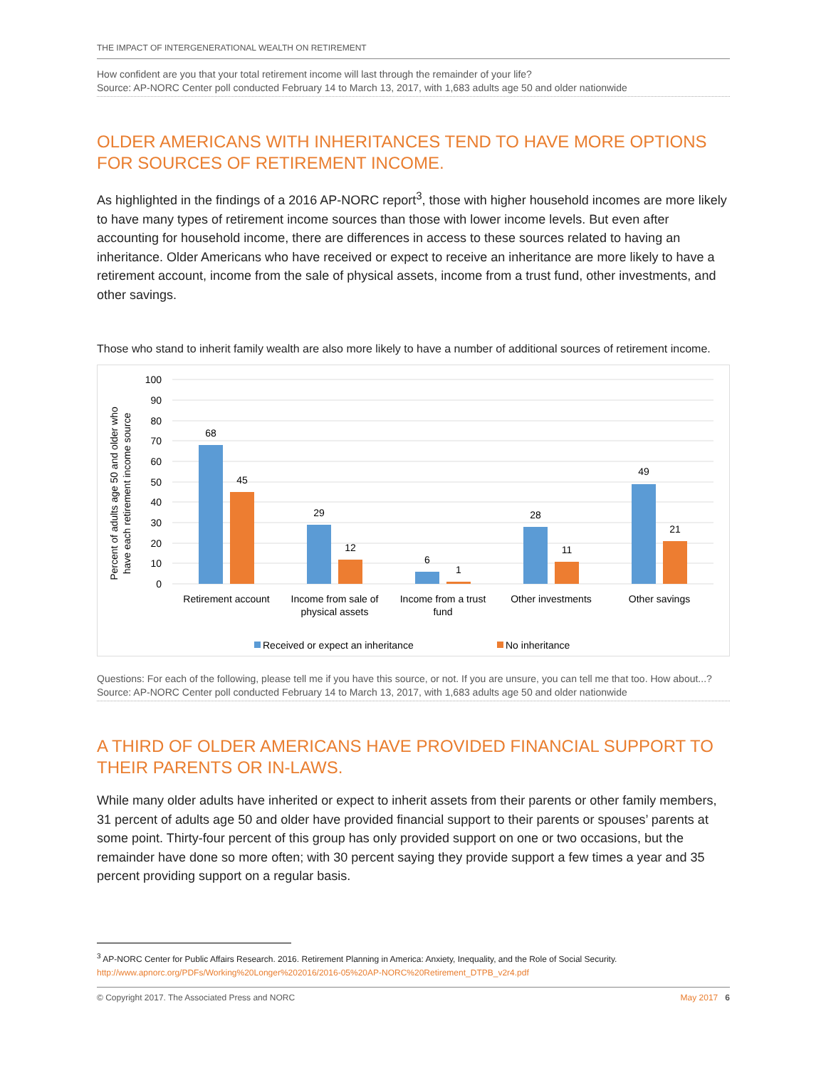THE IMPACT OF INTERGENERATIONAL WEALTH ON RETIREMENT
How confident are you that your total retirement income will last through the remainder of your life?
Source: AP-NORC Center poll conducted February 14 to March 13, 2017, with 1,683 adults age 50 and older nationwide
OLDER AMERICANS WITH INHERITANCES TEND TO HAVE MORE OPTIONS FOR SOURCES OF RETIREMENT INCOME.
As highlighted in the findings of a 2016 AP-NORC report<sup>3</sup>, those with higher household incomes are more likely to have many types of retirement income sources than those with lower income levels. But even after accounting for household income, there are differences in access to these sources related to having an inheritance. Older Americans who have received or expect to receive an inheritance are more likely to have a retirement account, income from the sale of physical assets, income from a trust fund, other investments, and other savings.
Those who stand to inherit family wealth are also more likely to have a number of additional sources of retirement income.
Percent of adults age 50 and older who
have each retirement income source
100
90
80
70
60
50
40
30
20
10
0
68
45
29
12
6
1
28
11
49
21
Retirement account
Income from sale of
physical assets
Income from a trust
fund
Other investments
Other savings
Received or expect an inheritance
No inheritance
Questions: For each of the following, please tell me if you have this source, or not. If you are unsure, you can tell me that too. How about...?
Source: AP-NORC Center poll conducted February 14 to March 13, 2017, with 1,683 adults age 50 and older nationwide
A THIRD OF OLDER AMERICANS HAVE PROVIDED FINANCIAL SUPPORT TO THEIR PARENTS OR IN-LAWS.
While many older adults have inherited or expect to inherit assets from their parents or other family members, 31 percent of adults age 50 and older have provided financial support to their parents or spouses’ parents at some point. Thirty-four percent of this group has only provided support on one or two occasions, but the remainder have done so more often; with 30 percent saying they provide support a few times a year and 35 percent providing support on a regular basis.
<sup>3</sup> AP-NORC Center for Public Affairs Research. 2016. Retirement Planning in America: Anxiety, Inequality, and the Role of Social Security.
http://www.apnorc.org/PDFs/Working%20Longer%202016/2016-05%20AP-NORC%20Retirement_DTPB_v2r4.pdf
© Copyright 2017. The Associated Press and NORC May 2017 6